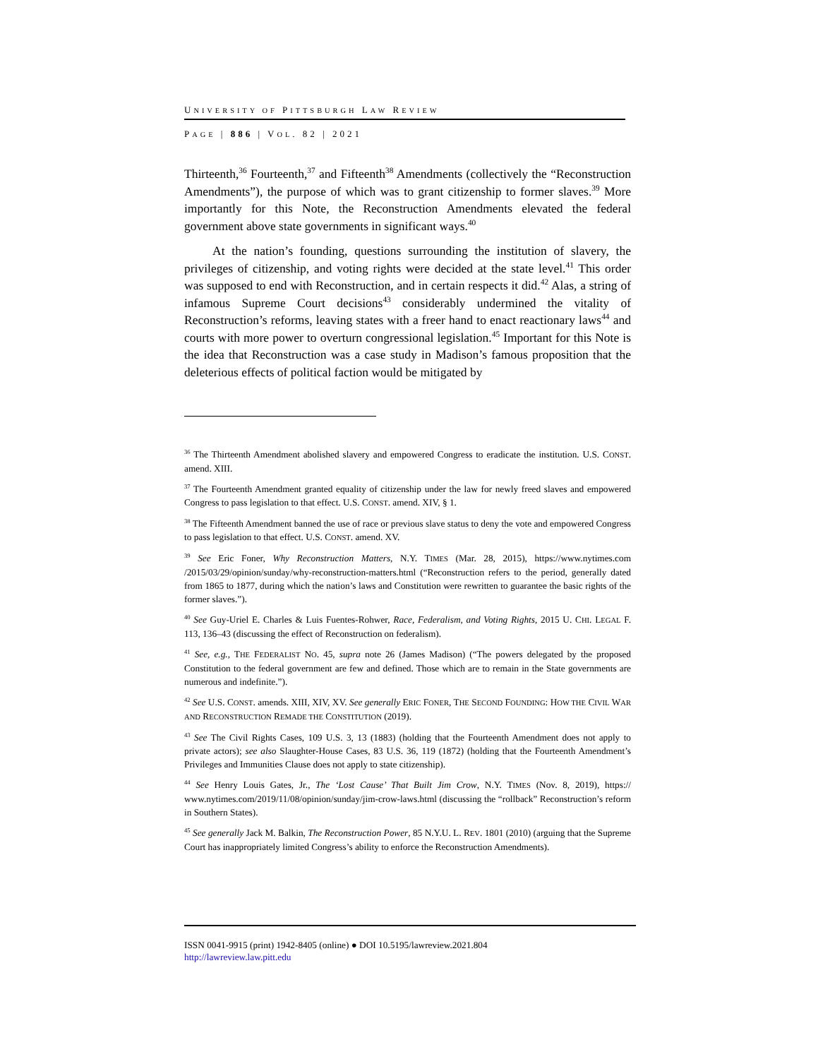UNIVERSITY OF PITTSBURGH LAW REVIEW
PAGE | 886 | VOL. 82 | 2021
Thirteenth,<sup>36</sup> Fourteenth,<sup>37</sup> and Fifteenth<sup>38</sup> Amendments (collectively the “Reconstruction Amendments”), the purpose of which was to grant citizenship to former slaves.<sup>39</sup> More importantly for this Note, the Reconstruction Amendments elevated the federal government above state governments in significant ways.<sup>40</sup>
At the nation’s founding, questions surrounding the institution of slavery, the privileges of citizenship, and voting rights were decided at the state level.<sup>41</sup> This order was supposed to end with Reconstruction, and in certain respects it did.<sup>42</sup> Alas, a string of infamous Supreme Court decisions<sup>43</sup> considerably undermined the vitality of Reconstruction’s reforms, leaving states with a freer hand to enact reactionary laws<sup>44</sup> and courts with more power to overturn congressional legislation.<sup>45</sup> Important for this Note is the idea that Reconstruction was a case study in Madison’s famous proposition that the deleterious effects of political faction would be mitigated by
<sup>36</sup> The Thirteenth Amendment abolished slavery and empowered Congress to eradicate the institution. U.S. CONST. amend. XIII.
<sup>37</sup> The Fourteenth Amendment granted equality of citizenship under the law for newly freed slaves and empowered Congress to pass legislation to that effect. U.S. CONST. amend. XIV, § 1.
<sup>38</sup> The Fifteenth Amendment banned the use of race or previous slave status to deny the vote and empowered Congress to pass legislation to that effect. U.S. CONST. amend. XV.
<sup>39</sup> See Eric Foner, Why Reconstruction Matters, N.Y. TIMES (Mar. 28, 2015), https://www.nytimes.com /2015/03/29/opinion/sunday/why-reconstruction-matters.html (“Reconstruction refers to the period, generally dated from 1865 to 1877, during which the nation’s laws and Constitution were rewritten to guarantee the basic rights of the former slaves.”).
<sup>40</sup> See Guy-Uriel E. Charles & Luis Fuentes-Rohwer, Race, Federalism, and Voting Rights, 2015 U. CHI. LEGAL F. 113, 136–43 (discussing the effect of Reconstruction on federalism).
<sup>41</sup> See, e.g., THE FEDERALIST NO. 45, supra note 26 (James Madison) (“The powers delegated by the proposed Constitution to the federal government are few and defined. Those which are to remain in the State governments are numerous and indefinite.”).
<sup>42</sup> See U.S. CONST. amends. XIII, XIV, XV. See generally ERIC FONER, THE SECOND FOUNDING: HOW THE CIVIL WAR AND RECONSTRUCTION REMADE THE CONSTITUTION (2019).
<sup>43</sup> See The Civil Rights Cases, 109 U.S. 3, 13 (1883) (holding that the Fourteenth Amendment does not apply to private actors); see also Slaughter-House Cases, 83 U.S. 36, 119 (1872) (holding that the Fourteenth Amendment’s Privileges and Immunities Clause does not apply to state citizenship).
<sup>44</sup> See Henry Louis Gates, Jr., The ‘Lost Cause’ That Built Jim Crow, N.Y. TIMES (Nov. 8, 2019), https:// www.nytimes.com/2019/11/08/opinion/sunday/jim-crow-laws.html (discussing the “rollback” Reconstruction’s reform in Southern States).
<sup>45</sup> See generally Jack M. Balkin, The Reconstruction Power, 85 N.Y.U. L. REV. 1801 (2010) (arguing that the Supreme Court has inappropriately limited Congress’s ability to enforce the Reconstruction Amendments).
ISSN 0041-9915 (print) 1942-8405 (online) ● DOI 10.5195/lawreview.2021.804
http://lawreview.law.pitt.edu